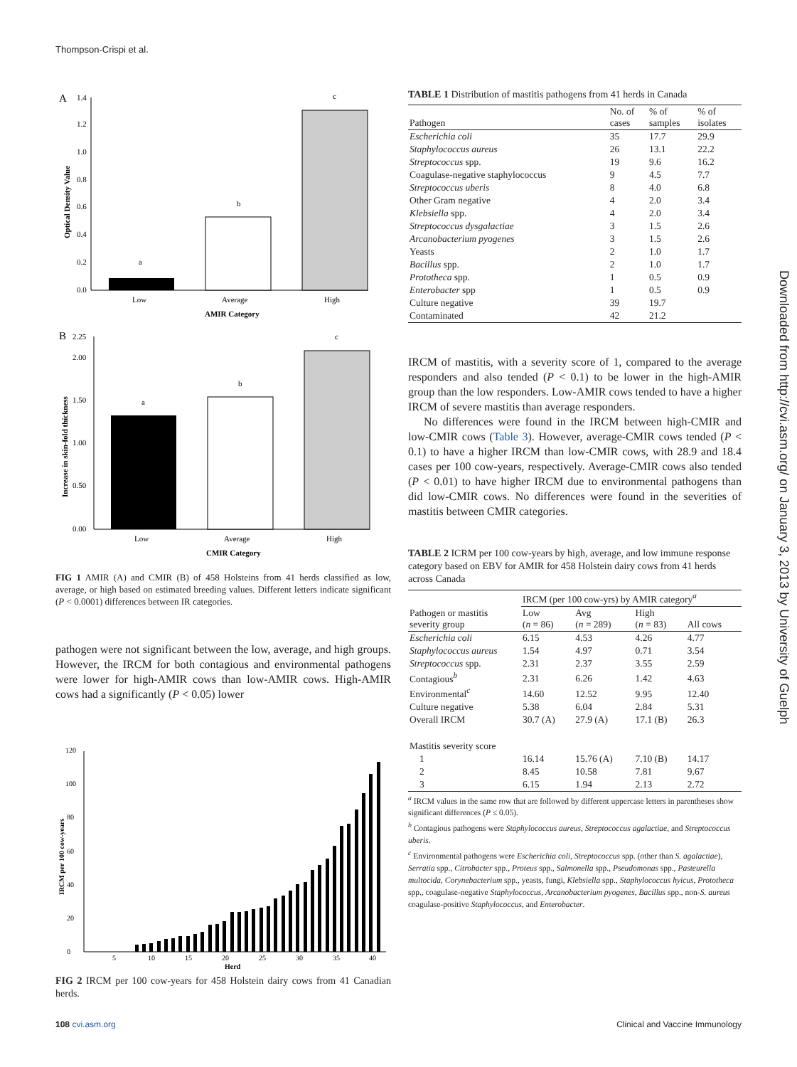Thompson-Crispi et al.
Downloaded from http://cvi.asm.org/ on January 3, 2013 by University of Guelph
A
0.0
0.2
0.4
0.6
0.8
1.0
1.2
1.4
a
b
c
Low
Average
High
AMIR Category
Optical Density Value
B
0.00
0.50
1.00
1.50
2.00
2.25
a
b
c
Low
Average
High
CMIR Category
Increase in skin-fold thickness
FIG 1 AMIR (A) and CMIR (B) of 458 Holsteins from 41 herds classified as low, average, or high based on estimated breeding values. Different letters indicate significant (P < 0.0001) differences between IR categories.
pathogen were not significant between the low, average, and high groups. However, the IRCM for both contagious and environmental pathogens were lower for high-AMIR cows than low-AMIR cows. High-AMIR cows had a significantly (P < 0.05) lower
0
20
40
60
80
100
120
5
10
15
20
25
30
35
40
Herd
IRCM per 100 cow-years
FIG 2 IRCM per 100 cow-years for 458 Holstein dairy cows from 41 Canadian herds.
TABLE 1 Distribution of mastitis pathogens from 41 herds in Canada
| Pathogen | No. of cases | % of samples | % of isolates |
| --- | --- | --- | --- |
| Escherichia coli | 35 | 17.7 | 29.9 |
| Staphylococcus aureus | 26 | 13.1 | 22.2 |
| Streptococcus spp. | 19 | 9.6 | 16.2 |
| Coagulase-negative staphylococcus | 9 | 4.5 | 7.7 |
| Streptococcus uberis | 8 | 4.0 | 6.8 |
| Other Gram negative | 4 | 2.0 | 3.4 |
| Klebsiella spp. | 4 | 2.0 | 3.4 |
| Streptococcus dysgalactiae | 3 | 1.5 | 2.6 |
| Arcanobacterium pyogenes | 3 | 1.5 | 2.6 |
| Yeasts | 2 | 1.0 | 1.7 |
| Bacillus spp. | 2 | 1.0 | 1.7 |
| Prototheca spp. | 1 | 0.5 | 0.9 |
| Enterobacter spp | 1 | 0.5 | 0.9 |
| Culture negative | 39 | 19.7 | |
| Contaminated | 42 | 21.2 | |
IRCM of mastitis, with a severity score of 1, compared to the average responders and also tended (P < 0.1) to be lower in the high-AMIR group than the low responders. Low-AMIR cows tended to have a higher IRCM of severe mastitis than average responders.
No differences were found in the IRCM between high-CMIR and low-CMIR cows (Table 3). However, average-CMIR cows tended (P < 0.1) to have a higher IRCM than low-CMIR cows, with 28.9 and 18.4 cases per 100 cow-years, respectively. Average-CMIR cows also tended (P < 0.01) to have higher IRCM due to environmental pathogens than did low-CMIR cows. No differences were found in the severities of mastitis between CMIR categories.
TABLE 2 ICRM per 100 cow-years by high, average, and low immune response category based on EBV for AMIR for 458 Holstein dairy cows from 41 herds across Canada
| Pathogen or mastitis severity group | IRCM (per 100 cow-yrs) by AMIR category<sup>a</sup> | | | |
| --- | --- | --- | --- | --- |
| | Low ( n = 86) | Avg ( n = 289) | High ( n = 83) | All cows |
| Escherichia coli | 6.15 | 4.53 | 4.26 | 4.77 |
| Staphylococcus aureus | 1.54 | 4.97 | 0.71 | 3.54 |
| Streptococcus spp. | 2.31 | 2.37 | 3.55 | 2.59 |
| Contagious<sup>b</sup> | 2.31 | 6.26 | 1.42 | 4.63 |
| Environmental<sup>c</sup> | 14.60 | 12.52 | 9.95 | 12.40 |
| Culture negative | 5.38 | 6.04 | 2.84 | 5.31 |
| Overall IRCM | 30.7 (A) | 27.9 (A) | 17.1 (B) | 26.3 |
| Mastitis severity score | | | | |
| 1 | 16.14 | 15.76 (A) | 7.10 (B) | 14.17 |
| 2 | 8.45 | 10.58 | 7.81 | 9.67 |
| 3 | 6.15 | 1.94 | 2.13 | 2.72 |
<sup>a</sup> IRCM values in the same row that are followed by different uppercase letters in parentheses show significant differences (P ≤ 0.05).
<sup>b</sup> Contagious pathogens were Staphylococcus aureus, Streptococcus agalactiae, and Streptococcus uberis.
<sup>c</sup> Environmental pathogens were Escherichia coli, Streptococcus spp. (other than S. agalactiae), Serratia spp., Citrobacter spp., Proteus spp., Salmonella spp., Pseudomonas spp., Pasteurella multocida, Corynebacterium spp., yeasts, fungi, Klebsiella spp., Staphylococcus hyicus, Prototheca spp., coagulase-negative Staphylococcus, Arcanobacterium pyogenes, Bacillus spp., non-S. aureus coagulase-positive Staphylococcus, and Enterobacter.
108 cvi.asm.org Clinical and Vaccine Immunology